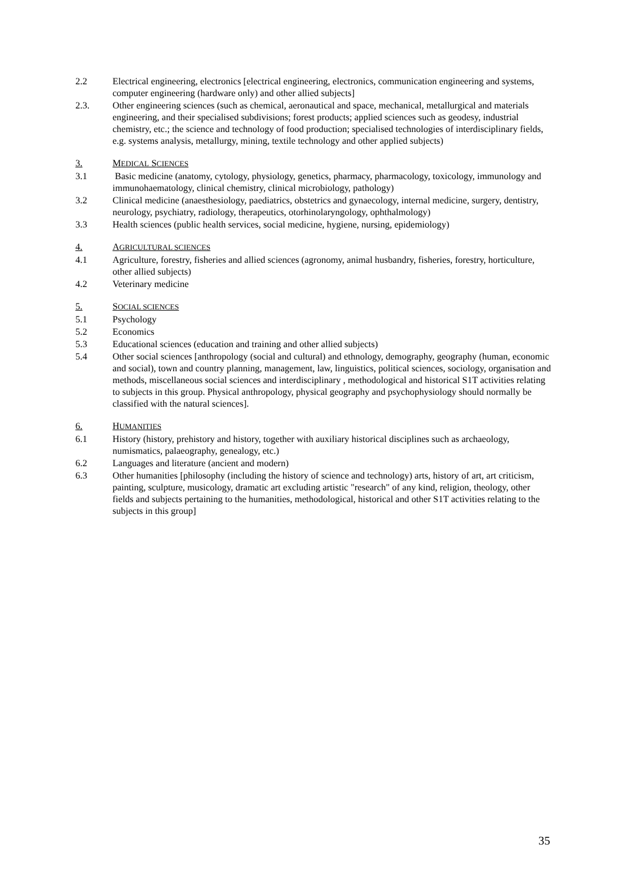2.2 Electrical engineering, electronics [electrical engineering, electronics, communication engineering and systems, computer engineering (hardware only) and other allied subjects]
2.3. Other engineering sciences (such as chemical, aeronautical and space, mechanical, metallurgical and materials engineering, and their specialised subdivisions; forest products; applied sciences such as geodesy, industrial chemistry, etc.; the science and technology of food production; specialised technologies of interdisciplinary fields, e.g. systems analysis, metallurgy, mining, textile technology and other applied subjects)
3. MEDICAL SCIENCES
3.1 Basic medicine (anatomy, cytology, physiology, genetics, pharmacy, pharmacology, toxicology, immunology and immunohaematology, clinical chemistry, clinical microbiology, pathology)
3.2 Clinical medicine (anaesthesiology, paediatrics, obstetrics and gynaecology, internal medicine, surgery, dentistry, neurology, psychiatry, radiology, therapeutics, otorhinolaryngology, ophthalmology)
3.3 Health sciences (public health services, social medicine, hygiene, nursing, epidemiology)
4. AGRICULTURAL SCIENCES
4.1 Agriculture, forestry, fisheries and allied sciences (agronomy, animal husbandry, fisheries, forestry, horticulture, other allied subjects)
4.2 Veterinary medicine
5. SOCIAL SCIENCES
5.1 Psychology
5.2 Economics
5.3 Educational sciences (education and training and other allied subjects)
5.4 Other social sciences [anthropology (social and cultural) and ethnology, demography, geography (human, economic and social), town and country planning, management, law, linguistics, political sciences, sociology, organisation and methods, miscellaneous social sciences and interdisciplinary , methodological and historical S1T activities relating to subjects in this group. Physical anthropology, physical geography and psychophysiology should normally be classified with the natural sciences].
6. HUMANITIES
6.1 History (history, prehistory and history, together with auxiliary historical disciplines such as archaeology, numismatics, palaeography, genealogy, etc.)
6.2 Languages and literature (ancient and modern)
6.3 Other humanities [philosophy (including the history of science and technology) arts, history of art, art criticism, painting, sculpture, musicology, dramatic art excluding artistic "research" of any kind, religion, theology, other fields and subjects pertaining to the humanities, methodological, historical and other S1T activities relating to the subjects in this group]
35